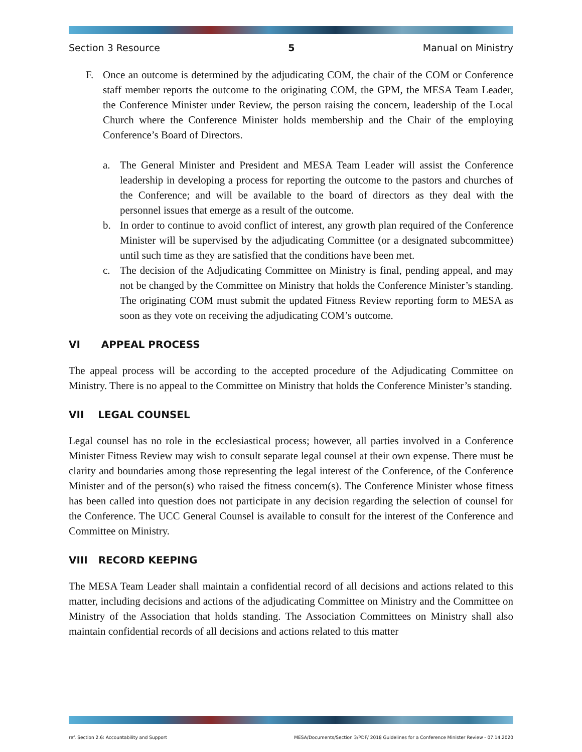Section 3 Resource 5 Manual on Ministry
F. Once an outcome is determined by the adjudicating COM, the chair of the COM or Conference staff member reports the outcome to the originating COM, the GPM, the MESA Team Leader, the Conference Minister under Review, the person raising the concern, leadership of the Local Church where the Conference Minister holds membership and the Chair of the employing Conference’s Board of Directors.
a. The General Minister and President and MESA Team Leader will assist the Conference leadership in developing a process for reporting the outcome to the pastors and churches of the Conference; and will be available to the board of directors as they deal with the personnel issues that emerge as a result of the outcome.
b. In order to continue to avoid conflict of interest, any growth plan required of the Conference Minister will be supervised by the adjudicating Committee (or a designated subcommittee) until such time as they are satisfied that the conditions have been met.
c. The decision of the Adjudicating Committee on Ministry is final, pending appeal, and may not be changed by the Committee on Ministry that holds the Conference Minister’s standing. The originating COM must submit the updated Fitness Review reporting form to MESA as soon as they vote on receiving the adjudicating COM’s outcome.
VI APPEAL PROCESS
The appeal process will be according to the accepted procedure of the Adjudicating Committee on Ministry. There is no appeal to the Committee on Ministry that holds the Conference Minister’s standing.
VII LEGAL COUNSEL
Legal counsel has no role in the ecclesiastical process; however, all parties involved in a Conference Minister Fitness Review may wish to consult separate legal counsel at their own expense. There must be clarity and boundaries among those representing the legal interest of the Conference, of the Conference Minister and of the person(s) who raised the fitness concern(s). The Conference Minister whose fitness has been called into question does not participate in any decision regarding the selection of counsel for the Conference. The UCC General Counsel is available to consult for the interest of the Conference and Committee on Ministry.
VIII RECORD KEEPING
The MESA Team Leader shall maintain a confidential record of all decisions and actions related to this matter, including decisions and actions of the adjudicating Committee on Ministry and the Committee on Ministry of the Association that holds standing. The Association Committees on Ministry shall also maintain confidential records of all decisions and actions related to this matter
ref. Section 2.6: Accountability and Support MESA/Documents/Section 3/PDF/ 2018 Guidelines for a Conference Minister Review - 07.14.2020